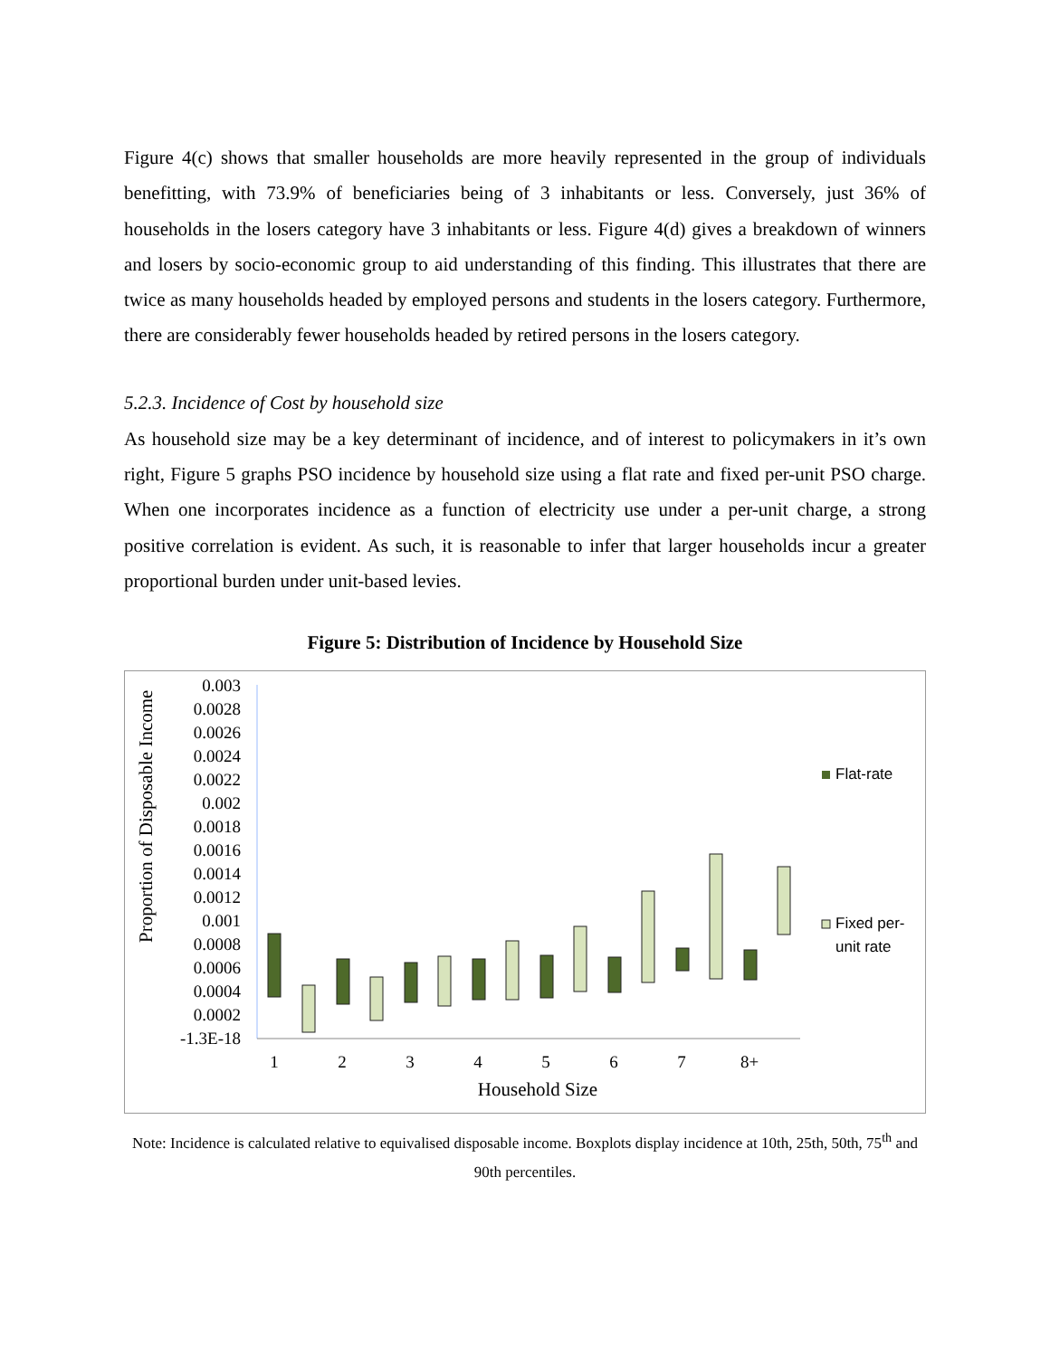Figure 4(c) shows that smaller households are more heavily represented in the group of individuals benefitting, with 73.9% of beneficiaries being of 3 inhabitants or less. Conversely, just 36% of households in the losers category have 3 inhabitants or less. Figure 4(d) gives a breakdown of winners and losers by socio-economic group to aid understanding of this finding. This illustrates that there are twice as many households headed by employed persons and students in the losers category. Furthermore, there are considerably fewer households headed by retired persons in the losers category.
5.2.3. Incidence of Cost by household size
As household size may be a key determinant of incidence, and of interest to policymakers in it’s own right, Figure 5 graphs PSO incidence by household size using a flat rate and fixed per-unit PSO charge. When one incorporates incidence as a function of electricity use under a per-unit charge, a strong positive correlation is evident. As such, it is reasonable to infer that larger households incur a greater proportional burden under unit-based levies.
Figure 5: Distribution of Incidence by Household Size
Proportion of Disposable Income
0.003
0.0028
0.0026
0.0024
0.0022
0.002
0.0018
0.0016
0.0014
0.0012
0.001
0.0008
0.0006
0.0004
0.0002
-1.3E-18
Flat-rate
Fixed per-
unit rate
1
2
3
4
5
6
7
8+
Household Size
Note: Incidence is calculated relative to equivalised disposable income. Boxplots display incidence at 10th, 25th, 50th, 75<sup>th</sup> and 90th percentiles.